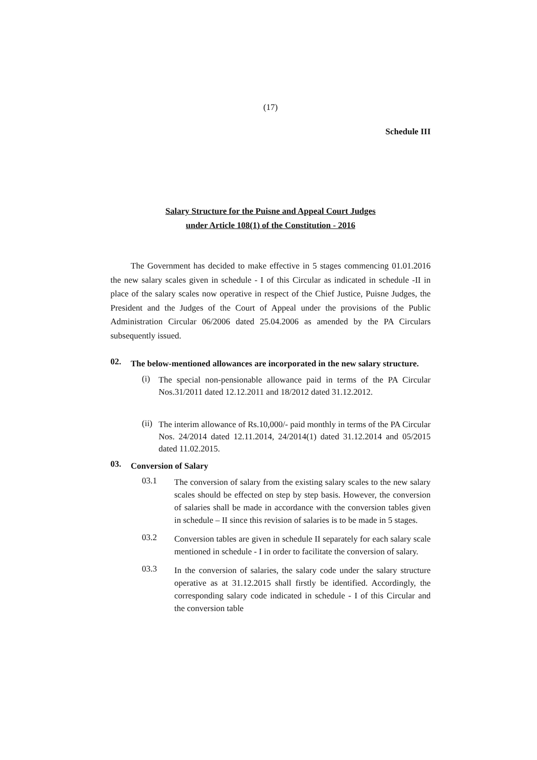(17)
Schedule III
Salary Structure for the Puisne and Appeal Court Judges
under Article 108(1) of the Constitution - 2016
The Government has decided to make effective in 5 stages commencing 01.01.2016 the new salary scales given in schedule - I of this Circular as indicated in schedule -II in place of the salary scales now operative in respect of the Chief Justice, Puisne Judges, the President and the Judges of the Court of Appeal under the provisions of the Public Administration Circular 06/2006 dated 25.04.2006 as amended by the PA Circulars subsequently issued.
02.
The below-mentioned allowances are incorporated in the new salary structure.
(i)
The special non-pensionable allowance paid in terms of the PA Circular Nos.31/2011 dated 12.12.2011 and 18/2012 dated 31.12.2012.
(ii)
The interim allowance of Rs.10,000/- paid monthly in terms of the PA Circular Nos. 24/2014 dated 12.11.2014, 24/2014(1) dated 31.12.2014 and 05/2015 dated 11.02.2015.
03.
Conversion of Salary
03.1
The conversion of salary from the existing salary scales to the new salary scales should be effected on step by step basis. However, the conversion of salaries shall be made in accordance with the conversion tables given in schedule – II since this revision of salaries is to be made in 5 stages.
03.2
Conversion tables are given in schedule II separately for each salary scale mentioned in schedule - I in order to facilitate the conversion of salary.
03.3
In the conversion of salaries, the salary code under the salary structure operative as at 31.12.2015 shall firstly be identified. Accordingly, the corresponding salary code indicated in schedule - I of this Circular and the conversion table